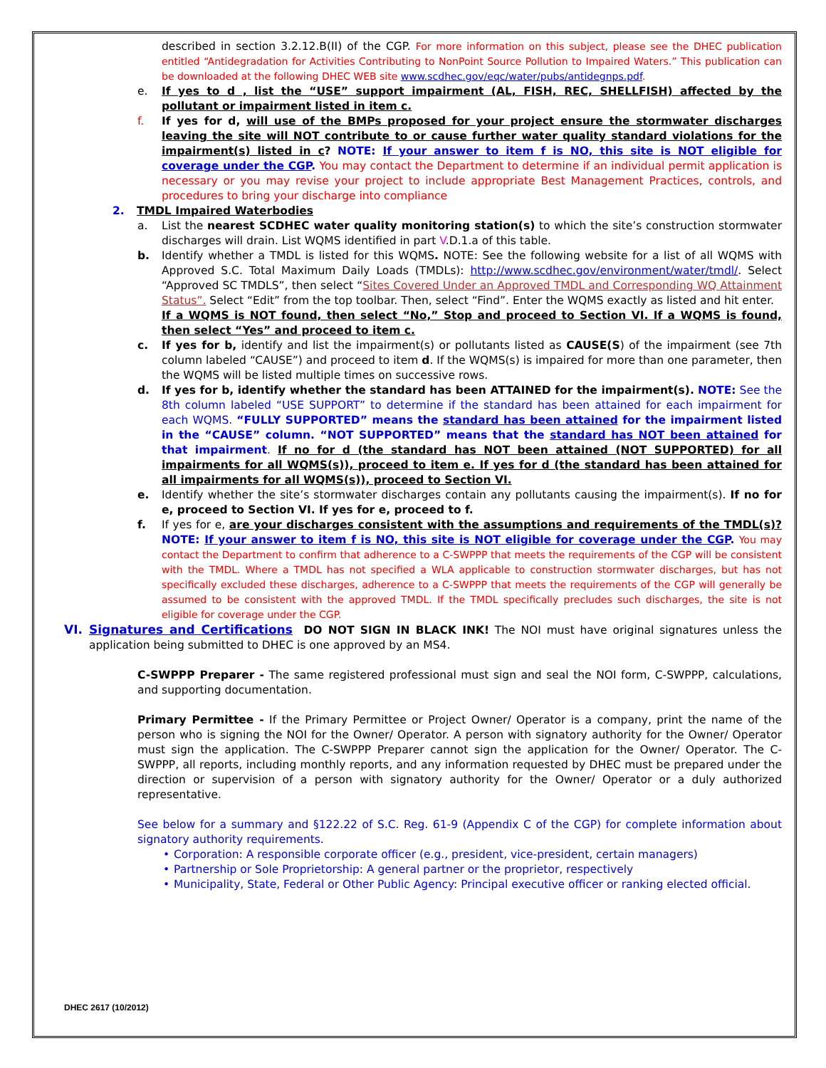described in section 3.2.12.B(II) of the CGP. For more information on this subject, please see the DHEC publication entitled “Antidegradation for Activities Contributing to NonPoint Source Pollution to Impaired Waters.” This publication can be downloaded at the following DHEC WEB site www.scdhec.gov/eqc/water/pubs/antidegnps.pdf.
e. If yes to d , list the “USE” support impairment (AL, FISH, REC, SHELLFISH) affected by the pollutant or impairment listed in item c.
f. If yes for d, will use of the BMPs proposed for your project ensure the stormwater discharges leaving the site will NOT contribute to or cause further water quality standard violations for the impairment(s) listed in c? NOTE: If your answer to item f is NO, this site is NOT eligible for coverage under the CGP. You may contact the Department to determine if an individual permit application is necessary or you may revise your project to include appropriate Best Management Practices, controls, and procedures to bring your discharge into compliance
2. TMDL Impaired Waterbodies
a. List the nearest SCDHEC water quality monitoring station(s) to which the site’s construction stormwater discharges will drain. List WQMS identified in part V.D.1.a of this table.
b. Identify whether a TMDL is listed for this WQMS. NOTE: See the following website for a list of all WQMS with Approved S.C. Total Maximum Daily Loads (TMDLs): http://www.scdhec.gov/environment/water/tmdl/. Select “Approved SC TMDLS”, then select “Sites Covered Under an Approved TMDL and Corresponding WQ Attainment Status”. Select “Edit” from the top toolbar. Then, select “Find”. Enter the WQMS exactly as listed and hit enter.
If a WQMS is NOT found, then select “No,” Stop and proceed to Section VI. If a WQMS is found, then select “Yes” and proceed to item c.
c. If yes for b, identify and list the impairment(s) or pollutants listed as CAUSE(S) of the impairment (see 7th column labeled “CAUSE”) and proceed to item d. If the WQMS(s) is impaired for more than one parameter, then the WQMS will be listed multiple times on successive rows.
d. If yes for b, identify whether the standard has been ATTAINED for the impairment(s). NOTE: See the 8th column labeled “USE SUPPORT” to determine if the standard has been attained for each impairment for each WQMS. “FULLY SUPPORTED” means the standard has been attained for the impairment listed in the “CAUSE” column. “NOT SUPPORTED” means that the standard has NOT been attained for that impairment. If no for d (the standard has NOT been attained (NOT SUPPORTED) for all impairments for all WQMS(s)), proceed to item e. If yes for d (the standard has been attained for all impairments for all WQMS(s)), proceed to Section VI.
e. Identify whether the site’s stormwater discharges contain any pollutants causing the impairment(s). If no for e, proceed to Section VI. If yes for e, proceed to f.
f. If yes for e, are your discharges consistent with the assumptions and requirements of the TMDL(s)? NOTE: If your answer to item f is NO, this site is NOT eligible for coverage under the CGP. You may contact the Department to confirm that adherence to a C-SWPPP that meets the requirements of the CGP will be consistent with the TMDL. Where a TMDL has not specified a WLA applicable to construction stormwater discharges, but has not specifically excluded these discharges, adherence to a C-SWPPP that meets the requirements of the CGP will generally be assumed to be consistent with the approved TMDL. If the TMDL specifically precludes such discharges, the site is not eligible for coverage under the CGP.
VI. Signatures and Certifications DO NOT SIGN IN BLACK INK! The NOI must have original signatures unless the application being submitted to DHEC is one approved by an MS4.
C-SWPPP Preparer - The same registered professional must sign and seal the NOI form, C-SWPPP, calculations, and supporting documentation.
Primary Permittee - If the Primary Permittee or Project Owner/ Operator is a company, print the name of the person who is signing the NOI for the Owner/ Operator. A person with signatory authority for the Owner/ Operator must sign the application. The C-SWPPP Preparer cannot sign the application for the Owner/ Operator. The C-SWPPP, all reports, including monthly reports, and any information requested by DHEC must be prepared under the direction or supervision of a person with signatory authority for the Owner/ Operator or a duly authorized representative.
See below for a summary and §122.22 of S.C. Reg. 61-9 (Appendix C of the CGP) for complete information about signatory authority requirements.
• Corporation: A responsible corporate officer (e.g., president, vice-president, certain managers)
• Partnership or Sole Proprietorship: A general partner or the proprietor, respectively
• Municipality, State, Federal or Other Public Agency: Principal executive officer or ranking elected official.
DHEC 2617 (10/2012)